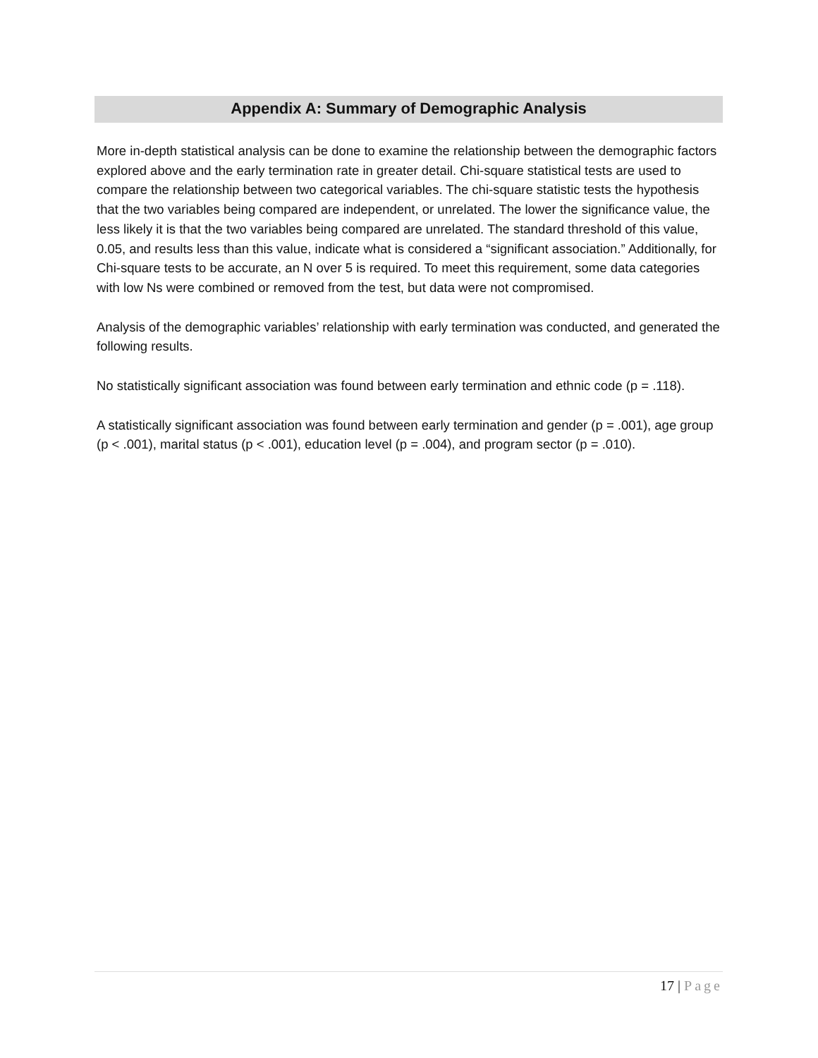Appendix A: Summary of Demographic Analysis
More in-depth statistical analysis can be done to examine the relationship between the demographic factors explored above and the early termination rate in greater detail. Chi-square statistical tests are used to compare the relationship between two categorical variables. The chi-square statistic tests the hypothesis that the two variables being compared are independent, or unrelated. The lower the significance value, the less likely it is that the two variables being compared are unrelated. The standard threshold of this value, 0.05, and results less than this value, indicate what is considered a “significant association.” Additionally, for Chi-square tests to be accurate, an N over 5 is required. To meet this requirement, some data categories with low Ns were combined or removed from the test, but data were not compromised.
Analysis of the demographic variables’ relationship with early termination was conducted, and generated the following results.
No statistically significant association was found between early termination and ethnic code (p = .118).
A statistically significant association was found between early termination and gender (p = .001), age group (p < .001), marital status (p < .001), education level (p = .004), and program sector (p = .010).
17 | Page